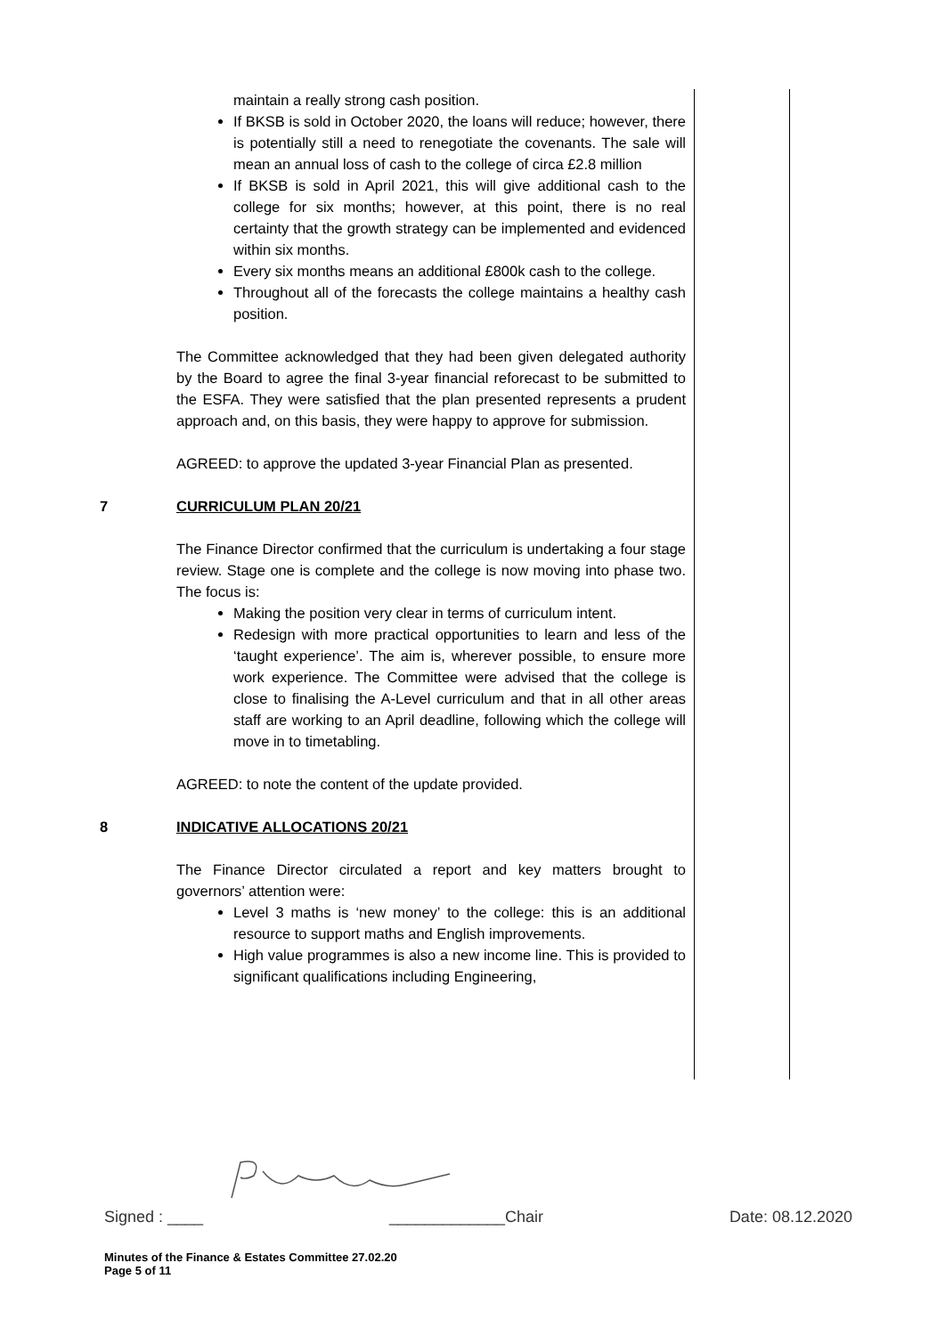maintain a really strong cash position.
If BKSB is sold in October 2020, the loans will reduce; however, there is potentially still a need to renegotiate the covenants. The sale will mean an annual loss of cash to the college of circa £2.8 million
If BKSB is sold in April 2021, this will give additional cash to the college for six months; however, at this point, there is no real certainty that the growth strategy can be implemented and evidenced within six months.
Every six months means an additional £800k cash to the college.
Throughout all of the forecasts the college maintains a healthy cash position.
The Committee acknowledged that they had been given delegated authority by the Board to agree the final 3-year financial reforecast to be submitted to the ESFA. They were satisfied that the plan presented represents a prudent approach and, on this basis, they were happy to approve for submission.
AGREED: to approve the updated 3-year Financial Plan as presented.
7 CURRICULUM PLAN 20/21
The Finance Director confirmed that the curriculum is undertaking a four stage review. Stage one is complete and the college is now moving into phase two. The focus is:
Making the position very clear in terms of curriculum intent.
Redesign with more practical opportunities to learn and less of the ‘taught experience’. The aim is, wherever possible, to ensure more work experience. The Committee were advised that the college is close to finalising the A-Level curriculum and that in all other areas staff are working to an April deadline, following which the college will move in to timetabling.
AGREED: to note the content of the update provided.
8 INDICATIVE ALLOCATIONS 20/21
The Finance Director circulated a report and key matters brought to governors’ attention were:
Level 3 maths is ‘new money’ to the college: this is an additional resource to support maths and English improvements.
High value programmes is also a new income line. This is provided to significant qualifications including Engineering,
Signed : ____ _____________Chair Date: 08.12.2020
Minutes of the Finance & Estates Committee 27.02.20
Page 5 of 11